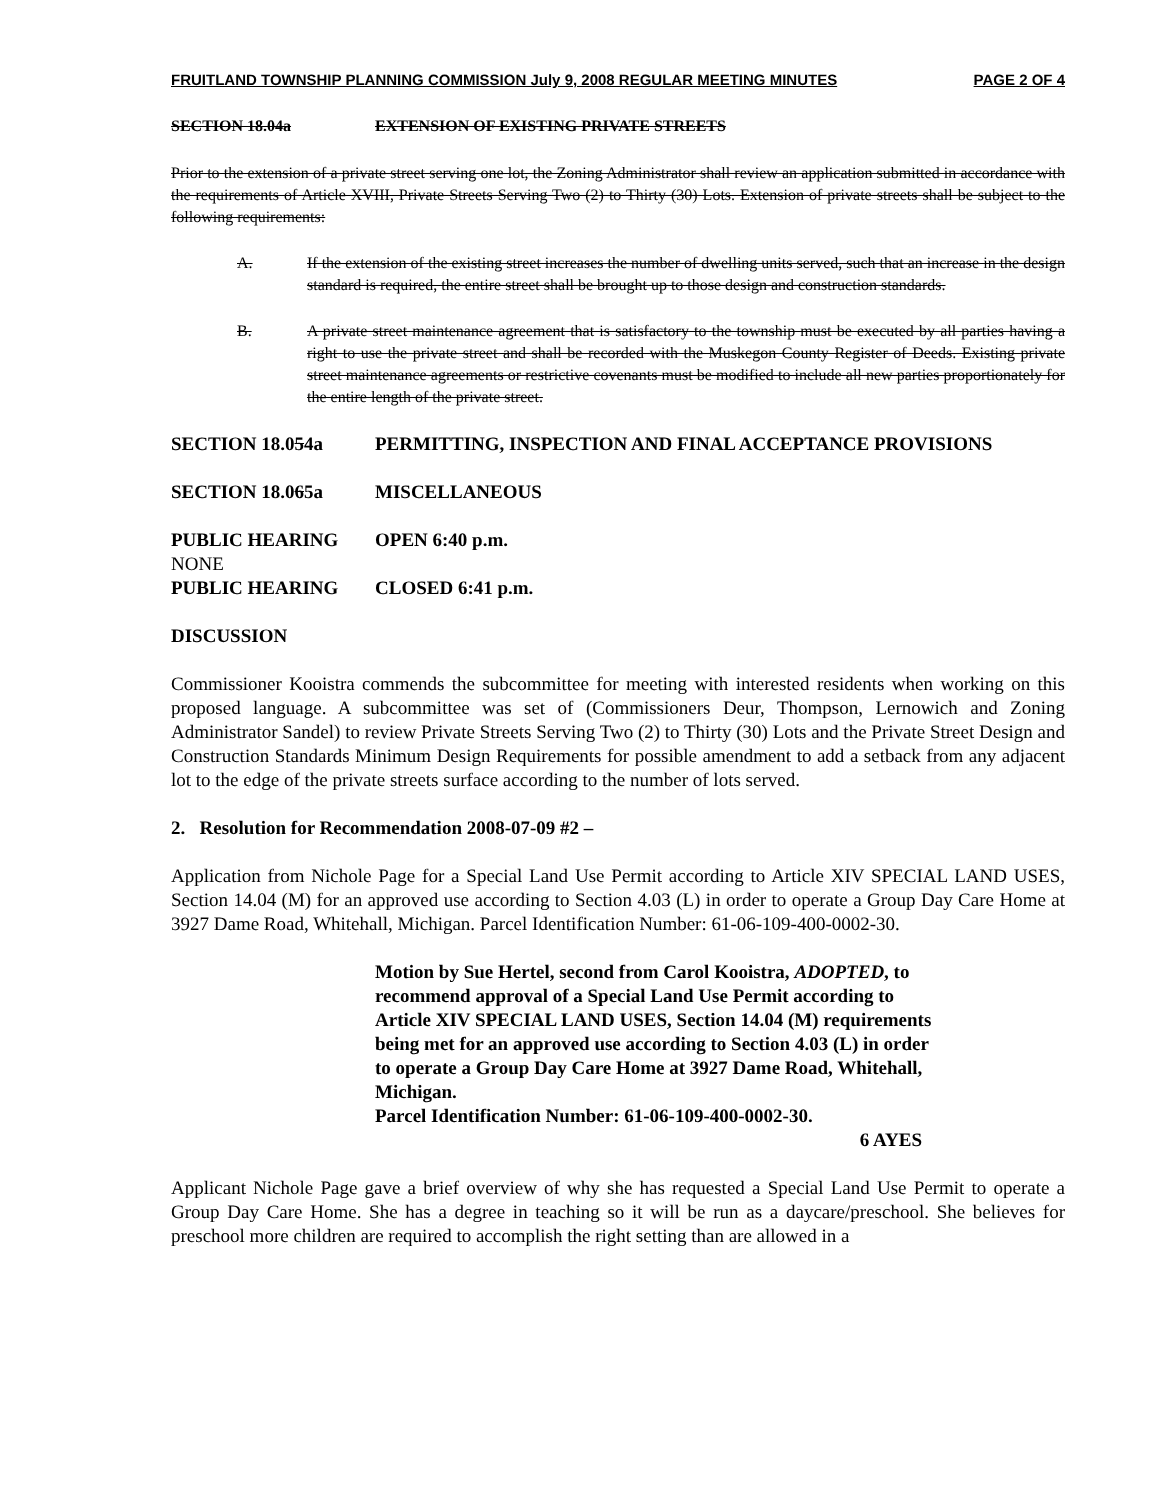FRUITLAND TOWNSHIP PLANNING COMMISSION July 9, 2008 REGULAR MEETING MINUTES PAGE 2 OF 4
SECTION 18.04a EXTENSION OF EXISTING PRIVATE STREETS
Prior to the extension of a private street serving one lot, the Zoning Administrator shall review an application submitted in accordance with the requirements of Article XVIII, Private Streets Serving Two (2) to Thirty (30) Lots. Extension of private streets shall be subject to the following requirements:
A. If the extension of the existing street increases the number of dwelling units served, such that an increase in the design standard is required, the entire street shall be brought up to those design and construction standards.
B. A private street maintenance agreement that is satisfactory to the township must be executed by all parties having a right to use the private street and shall be recorded with the Muskegon County Register of Deeds. Existing private street maintenance agreements or restrictive covenants must be modified to include all new parties proportionately for the entire length of the private street.
SECTION 18.054a PERMITTING, INSPECTION AND FINAL ACCEPTANCE PROVISIONS
SECTION 18.065a MISCELLANEOUS
PUBLIC HEARING OPEN 6:40 p.m.
NONE
PUBLIC HEARING CLOSED 6:41 p.m.
DISCUSSION
Commissioner Kooistra commends the subcommittee for meeting with interested residents when working on this proposed language. A subcommittee was set of (Commissioners Deur, Thompson, Lernowich and Zoning Administrator Sandel) to review Private Streets Serving Two (2) to Thirty (30) Lots and the Private Street Design and Construction Standards Minimum Design Requirements for possible amendment to add a setback from any adjacent lot to the edge of the private streets surface according to the number of lots served.
2. Resolution for Recommendation 2008-07-09 #2 –
Application from Nichole Page for a Special Land Use Permit according to Article XIV SPECIAL LAND USES, Section 14.04 (M) for an approved use according to Section 4.03 (L) in order to operate a Group Day Care Home at 3927 Dame Road, Whitehall, Michigan. Parcel Identification Number: 61-06-109-400-0002-30.
Motion by Sue Hertel, second from Carol Kooistra, ADOPTED, to recommend approval of a Special Land Use Permit according to Article XIV SPECIAL LAND USES, Section 14.04 (M) requirements being met for an approved use according to Section 4.03 (L) in order to operate a Group Day Care Home at 3927 Dame Road, Whitehall, Michigan.
Parcel Identification Number: 61-06-109-400-0002-30.
6 AYES
Applicant Nichole Page gave a brief overview of why she has requested a Special Land Use Permit to operate a Group Day Care Home. She has a degree in teaching so it will be run as a daycare/preschool. She believes for preschool more children are required to accomplish the right setting than are allowed in a